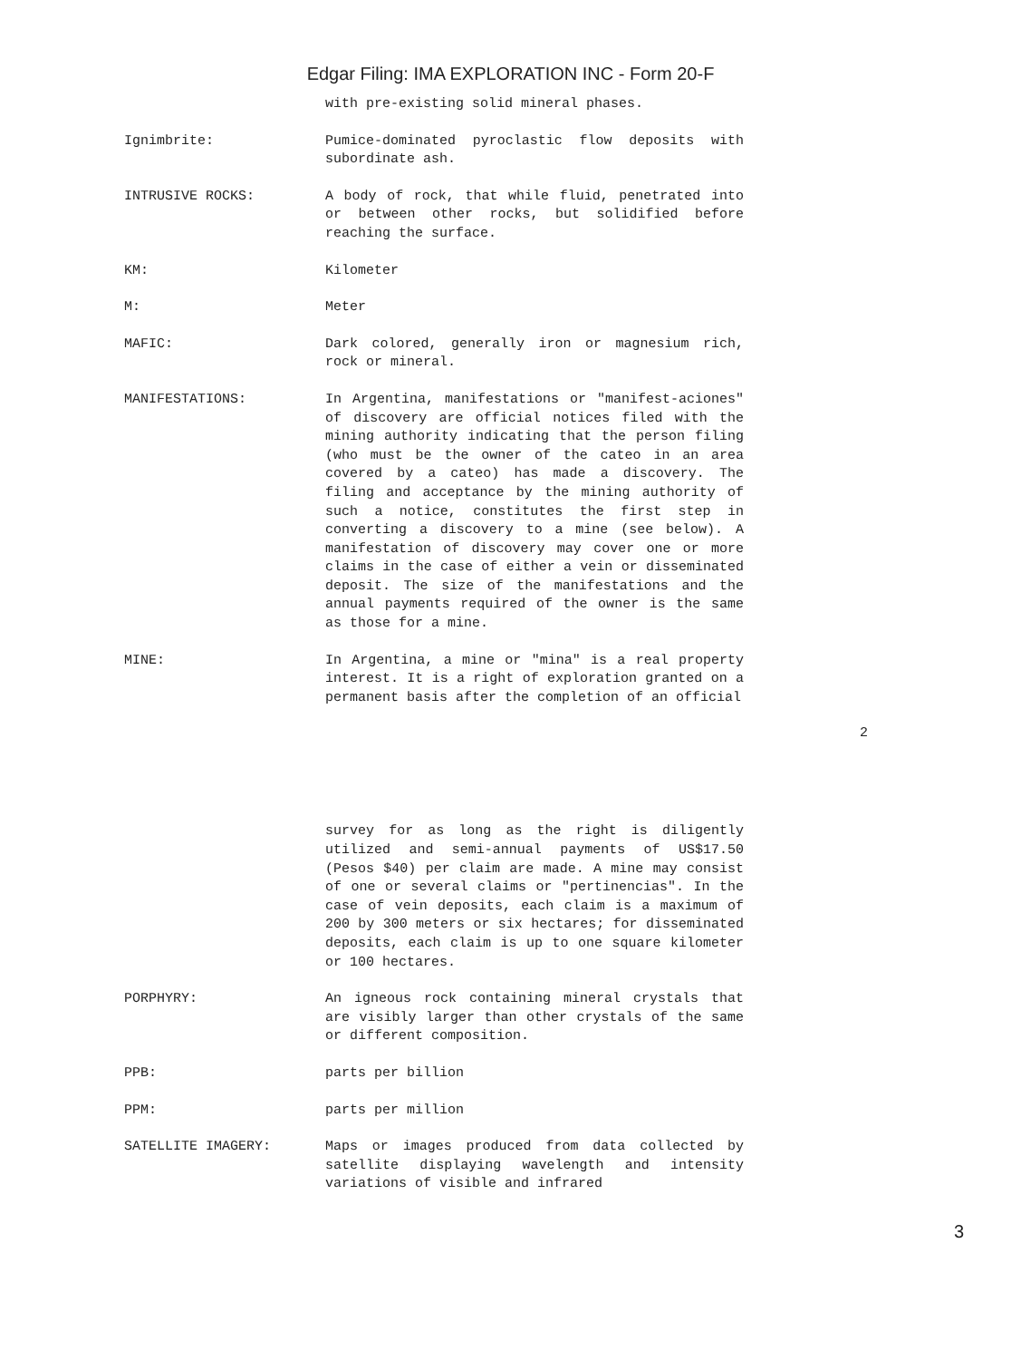Edgar Filing: IMA EXPLORATION INC - Form 20-F
with pre-existing solid mineral phases.
Ignimbrite: Pumice-dominated pyroclastic flow deposits with subordinate ash.
INTRUSIVE ROCKS: A body of rock, that while fluid, penetrated into or between other rocks, but solidified before reaching the surface.
KM: Kilometer
M: Meter
MAFIC: Dark colored, generally iron or magnesium rich, rock or mineral.
MANIFESTATIONS: In Argentina, manifestations or "manifest-aciones" of discovery are official notices filed with the mining authority indicating that the person filing (who must be the owner of the cateo in an area covered by a cateo) has made a discovery. The filing and acceptance by the mining authority of such a notice, constitutes the first step in converting a discovery to a mine (see below). A manifestation of discovery may cover one or more claims in the case of either a vein or disseminated deposit. The size of the manifestations and the annual payments required of the owner is the same as those for a mine.
MINE: In Argentina, a mine or "mina" is a real property interest. It is a right of exploration granted on a permanent basis after the completion of an official
2
survey for as long as the right is diligently utilized and semi-annual payments of US$17.50 (Pesos $40) per claim are made. A mine may consist of one or several claims or "pertinencias". In the case of vein deposits, each claim is a maximum of 200 by 300 meters or six hectares; for disseminated deposits, each claim is up to one square kilometer or 100 hectares.
PORPHYRY: An igneous rock containing mineral crystals that are visibly larger than other crystals of the same or different composition.
PPB: parts per billion
PPM: parts per million
SATELLITE IMAGERY: Maps or images produced from data collected by satellite displaying wavelength and intensity variations of visible and infrared
3